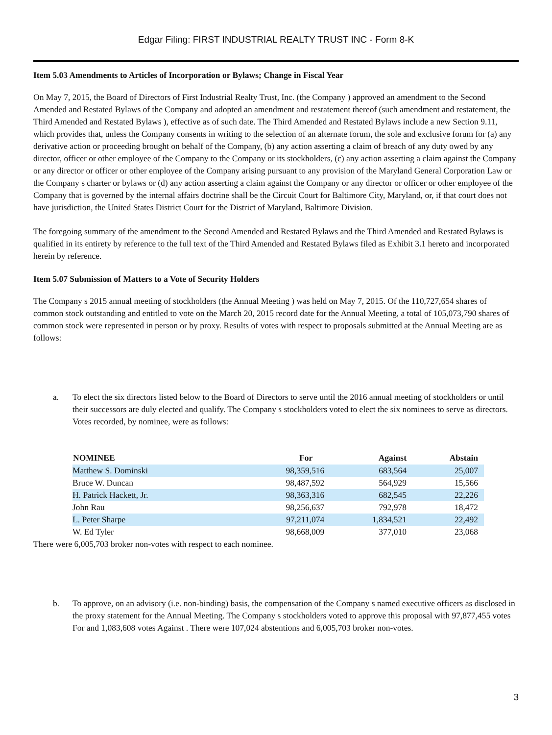Edgar Filing: FIRST INDUSTRIAL REALTY TRUST INC - Form 8-K
Item 5.03 Amendments to Articles of Incorporation or Bylaws; Change in Fiscal Year
On May 7, 2015, the Board of Directors of First Industrial Realty Trust, Inc. (the Company ) approved an amendment to the Second Amended and Restated Bylaws of the Company and adopted an amendment and restatement thereof (such amendment and restatement, the Third Amended and Restated Bylaws ), effective as of such date. The Third Amended and Restated Bylaws include a new Section 9.11, which provides that, unless the Company consents in writing to the selection of an alternate forum, the sole and exclusive forum for (a) any derivative action or proceeding brought on behalf of the Company, (b) any action asserting a claim of breach of any duty owed by any director, officer or other employee of the Company to the Company or its stockholders, (c) any action asserting a claim against the Company or any director or officer or other employee of the Company arising pursuant to any provision of the Maryland General Corporation Law or the Company s charter or bylaws or (d) any action asserting a claim against the Company or any director or officer or other employee of the Company that is governed by the internal affairs doctrine shall be the Circuit Court for Baltimore City, Maryland, or, if that court does not have jurisdiction, the United States District Court for the District of Maryland, Baltimore Division.
The foregoing summary of the amendment to the Second Amended and Restated Bylaws and the Third Amended and Restated Bylaws is qualified in its entirety by reference to the full text of the Third Amended and Restated Bylaws filed as Exhibit 3.1 hereto and incorporated herein by reference.
Item 5.07 Submission of Matters to a Vote of Security Holders
The Company s 2015 annual meeting of stockholders (the Annual Meeting ) was held on May 7, 2015. Of the 110,727,654 shares of common stock outstanding and entitled to vote on the March 20, 2015 record date for the Annual Meeting, a total of 105,073,790 shares of common stock were represented in person or by proxy. Results of votes with respect to proposals submitted at the Annual Meeting are as follows:
a. To elect the six directors listed below to the Board of Directors to serve until the 2016 annual meeting of stockholders or until their successors are duly elected and qualify. The Company s stockholders voted to elect the six nominees to serve as directors. Votes recorded, by nominee, were as follows:
| NOMINEE | For | Against | Abstain |
| --- | --- | --- | --- |
| Matthew S. Dominski | 98,359,516 | 683,564 | 25,007 |
| Bruce W. Duncan | 98,487,592 | 564,929 | 15,566 |
| H. Patrick Hackett, Jr. | 98,363,316 | 682,545 | 22,226 |
| John Rau | 98,256,637 | 792,978 | 18,472 |
| L. Peter Sharpe | 97,211,074 | 1,834,521 | 22,492 |
| W. Ed Tyler | 98,668,009 | 377,010 | 23,068 |
There were 6,005,703 broker non-votes with respect to each nominee.
b. To approve, on an advisory (i.e. non-binding) basis, the compensation of the Company s named executive officers as disclosed in the proxy statement for the Annual Meeting. The Company s stockholders voted to approve this proposal with 97,877,455 votes For and 1,083,608 votes Against . There were 107,024 abstentions and 6,005,703 broker non-votes.
3